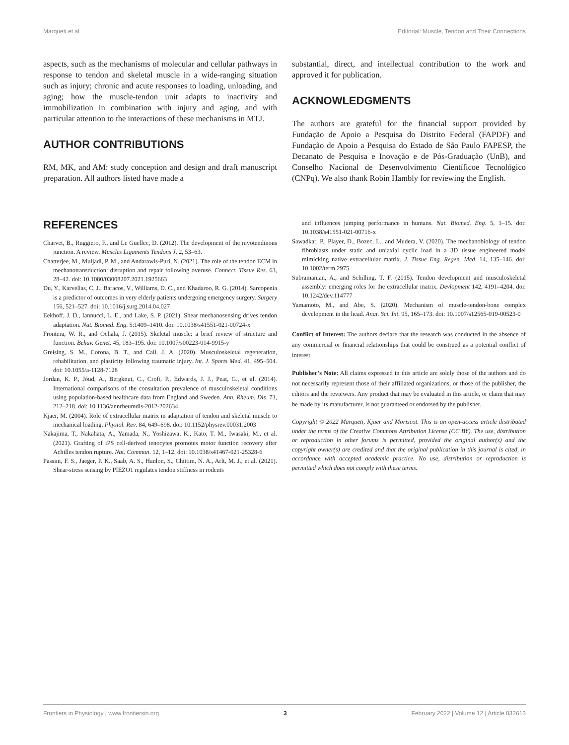Marqueti et al. Editorial: Muscle, Tendon and Their Connections
aspects, such as the mechanisms of molecular and cellular pathways in response to tendon and skeletal muscle in a wide-ranging situation such as injury; chronic and acute responses to loading, unloading, and aging; how the muscle-tendon unit adapts to inactivity and immobilization in combination with injury and aging, and with particular attention to the interactions of these mechanisms in MTJ.
AUTHOR CONTRIBUTIONS
RM, MK, and AM: study conception and design and draft manuscript preparation. All authors listed have made a
substantial, direct, and intellectual contribution to the work and approved it for publication.
ACKNOWLEDGMENTS
The authors are grateful for the financial support provided by Fundação de Apoio a Pesquisa do Distrito Federal (FAPDF) and Fundação de Apoio a Pesquisa do Estado de São Paulo FAPESP, the Decanato de Pesquisa e Inovação e de Pós-Graduação (UnB), and Conselho Nacional de Desenvolvimento Científicoe Tecnológico (CNPq). We also thank Robin Hambly for reviewing the English.
REFERENCES
Charvet, B., Ruggiero, F., and Le Guellec, D. (2012). The development of the myotendinous junction. A review. Muscles Ligaments Tendons J. 2, 53–63.
Chatterjee, M., Muljadi, P. M., and Andarawis-Puri, N. (2021). The role of the tendon ECM in mechanotransduction: disruption and repair following overuse. Connect. Tissue Res. 63, 28–42. doi: 10.1080/03008207.2021.1925663
Du, Y., Karvellas, C. J., Baracos, V., Williams, D. C., and Khadaroo, R. G. (2014). Sarcopenia is a predictor of outcomes in very elderly patients undergoing emergency surgery. Surgery 156, 521–527. doi: 10.1016/j.surg.2014.04.027
Eekhoff, J. D., Iannucci, L. E., and Lake, S. P. (2021). Shear mechanosensing drives tendon adaptation. Nat. Biomed. Eng. 5:1409–1410. doi: 10.1038/s41551-021-00724-x
Frontera, W. R., and Ochala, J. (2015). Skeletal muscle: a brief review of structure and function. Behav. Genet. 45, 183–195. doi: 10.1007/s00223-014-9915-y
Greising, S. M., Corona, B. T., and Call, J. A. (2020). Musculoskeletal regeneration, rehabilitation, and plasticity following traumatic injury. Int. J. Sports Med. 41, 495–504. doi: 10.1055/a-1128-7128
Jordan, K. P., Jóud, A., Bergknut, C., Croft, P., Edwards, J. J., Peat, G., et al. (2014). International comparisons of the consultation prevalence of musculoskeletal conditions using population-based healthcare data from England and Sweden. Ann. Rheum. Dis. 73, 212–218. doi: 10.1136/annrheumdis-2012-202634
Kjaer, M. (2004). Role of extracellular matrix in adaptation of tendon and skeletal muscle to mechanical loading. Physiol. Rev. 84, 649–698. doi: 10.1152/physrev.00031.2003
Nakajima, T., Nakahata, A., Yamada, N., Yoshizawa, K., Kato, T. M., Iwasaki, M., et al. (2021). Grafting of iPS cell-derived tenocytes promotes motor function recovery after Achilles tendon rupture. Nat. Commun. 12, 1–12. doi: 10.1038/s41467-021-25328-6
Passini, F. S., Jaeger, P. K., Saab, A. S., Hanlon, S., Chittim, N. A., Arlt, M. J., et al. (2021). Shear-stress sensing by PIEZO1 regulates tendon stiffness in rodents
and influences jumping performance in humans. Nat. Biomed. Eng. 5, 1–15. doi: 10.1038/s41551-021-00716-x
Sawadkar, P., Player, D., Bozec, L., and Mudera, V. (2020). The mechanobiology of tendon fibroblasts under static and uniaxial cyclic load in a 3D tissue engineered model mimicking native extracellular matrix. J. Tissue Eng. Regen. Med. 14, 135–146. doi: 10.1002/term.2975
Subramanian, A., and Schilling, T. F. (2015). Tendon development and musculoskeletal assembly: emerging roles for the extracellular matrix. Devlopment 142, 4191–4204. doi: 10.1242/dev.114777
Yamamoto, M., and Abe, S. (2020). Mechanism of muscle-tendon-bone complex development in the head. Anat. Sci. Int. 95, 165–173. doi: 10.1007/s12565-019-00523-0
Conflict of Interest: The authors declare that the research was conducted in the absence of any commercial or financial relationships that could be construed as a potential conflict of interest.
Publisher’s Note: All claims expressed in this article are solely those of the authors and do not necessarily represent those of their affiliated organizations, or those of the publisher, the editors and the reviewers. Any product that may be evaluated in this article, or claim that may be made by its manufacturer, is not guaranteed or endorsed by the publisher.
Copyright © 2022 Marqueti, Kjaer and Moriscot. This is an open-access article distributed under the terms of the Creative Commons Attribution License (CC BY). The use, distribution or reproduction in other forums is permitted, provided the original author(s) and the copyright owner(s) are credited and that the original publication in this journal is cited, in accordance with accepted academic practice. No use, distribution or reproduction is permitted which does not comply with these terms.
Frontiers in Physiology | www.frontiersin.org 3 February 2022 | Volume 12 | Article 832613